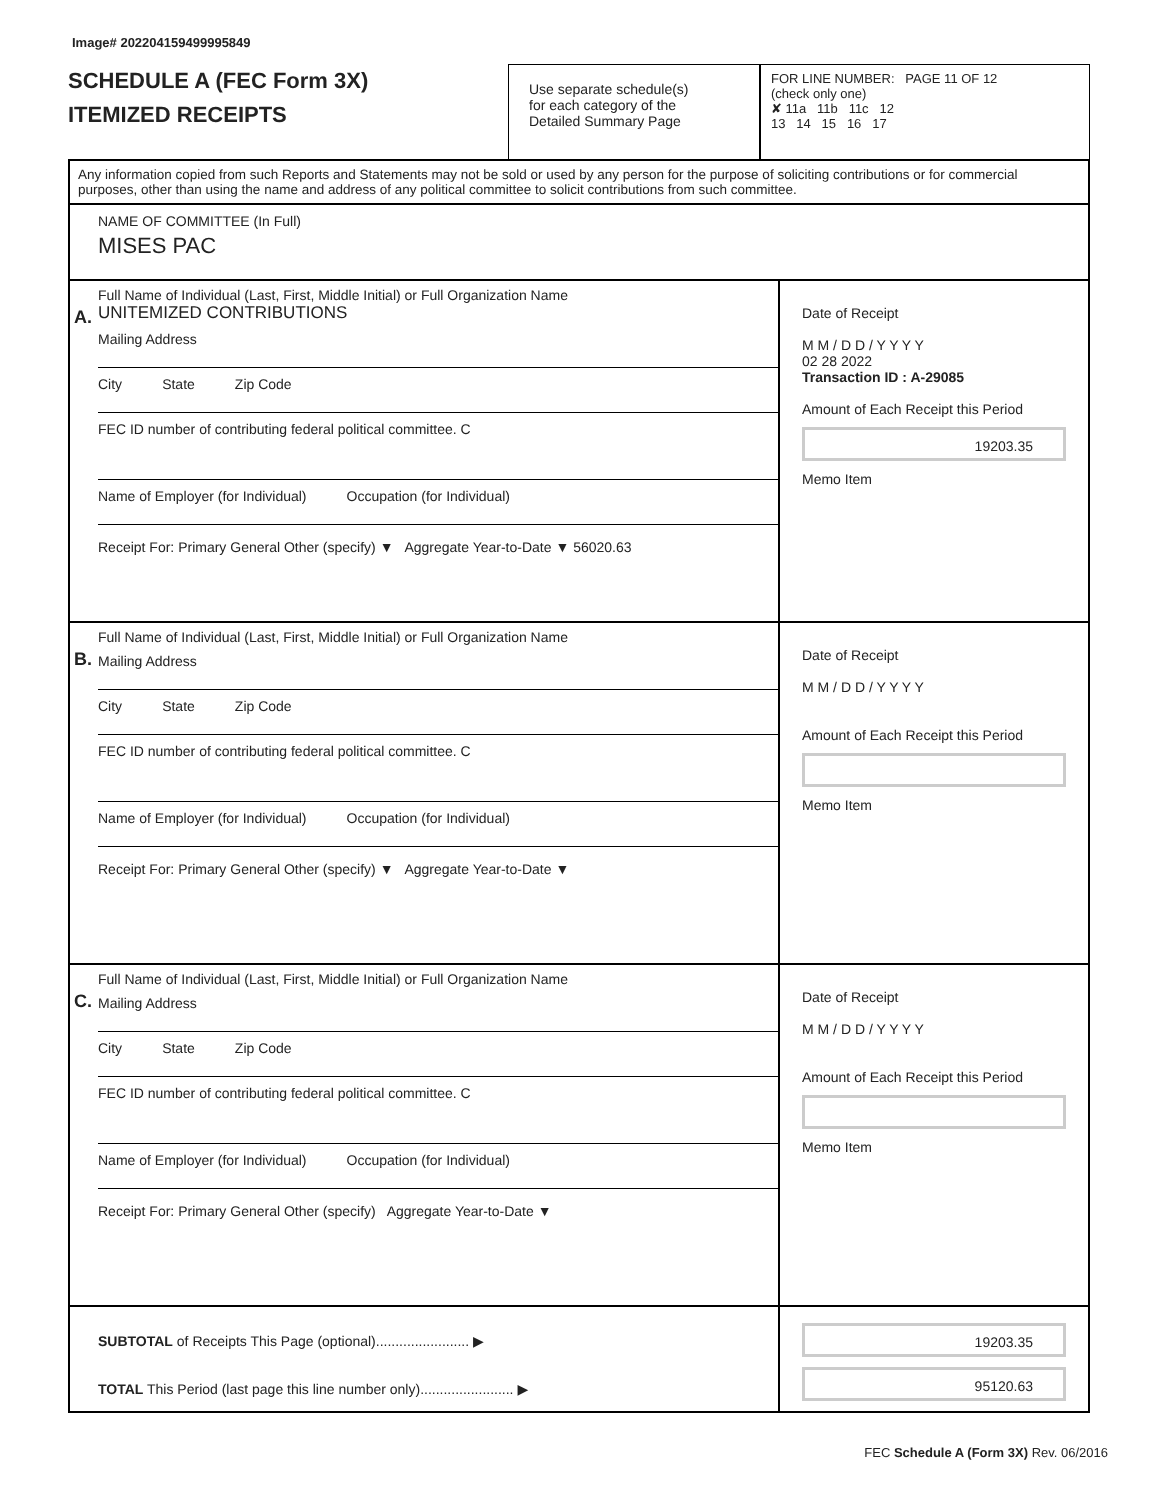Image# 202204159499995849
SCHEDULE A (FEC Form 3X)
ITEMIZED RECEIPTS
Use separate schedule(s)
for each category of the
Detailed Summary Page
FOR LINE NUMBER: PAGE 11 OF 12
(check only one)
✘ 11a 11b 11c 12
13 14 15 16 17
Any information copied from such Reports and Statements may not be sold or used by any person for the purpose of soliciting contributions or for commercial purposes, other than using the name and address of any political committee to solicit contributions from such committee.
NAME OF COMMITTEE (In Full)
MISES PAC
A.
Full Name of Individual (Last, First, Middle Initial) or Full Organization Name
UNITEMIZED CONTRIBUTIONS
Mailing Address
City State Zip Code
FEC ID number of contributing federal political committee. C
Name of Employer (for Individual) Occupation (for Individual)
Receipt For: Primary General Other (specify) ▼ Aggregate Year-to-Date ▼ 56020.63
Date of Receipt
M M / D D / Y Y Y Y
02 28 2022
Transaction ID : A-29085
Amount of Each Receipt this Period
19203.35
Memo Item
B.
Full Name of Individual (Last, First, Middle Initial) or Full Organization Name
Mailing Address
City State Zip Code
FEC ID number of contributing federal political committee. C
Name of Employer (for Individual) Occupation (for Individual)
Receipt For: Primary General Other (specify) ▼ Aggregate Year-to-Date ▼
Date of Receipt
M M / D D / Y Y Y Y
Amount of Each Receipt this Period
Memo Item
C.
Full Name of Individual (Last, First, Middle Initial) or Full Organization Name
Mailing Address
City State Zip Code
FEC ID number of contributing federal political committee. C
Name of Employer (for Individual) Occupation (for Individual)
Receipt For: Primary General Other (specify) Aggregate Year-to-Date ▼
Date of Receipt
M M / D D / Y Y Y Y
Amount of Each Receipt this Period
Memo Item
SUBTOTAL of Receipts This Page (optional)........................ ▶
TOTAL This Period (last page this line number only)........................ ▶
19203.35
95120.63
FEC Schedule A (Form 3X) Rev. 06/2016